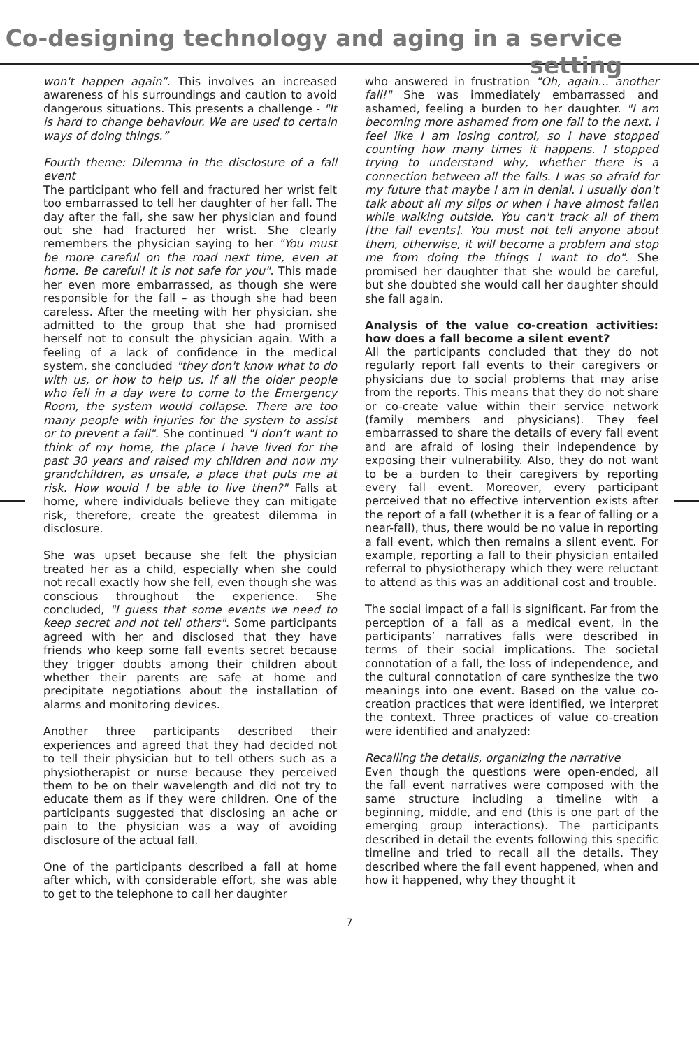Co-designing technology and aging in a service setting
won't happen again”. This involves an increased awareness of his surroundings and caution to avoid dangerous situations. This presents a challenge - "It is hard to change behaviour. We are used to certain ways of doing things.”
Fourth theme: Dilemma in the disclosure of a fall event
The participant who fell and fractured her wrist felt too embarrassed to tell her daughter of her fall. The day after the fall, she saw her physician and found out she had fractured her wrist. She clearly remembers the physician saying to her "You must be more careful on the road next time, even at home. Be careful! It is not safe for you". This made her even more embarrassed, as though she were responsible for the fall – as though she had been careless. After the meeting with her physician, she admitted to the group that she had promised herself not to consult the physician again. With a feeling of a lack of confidence in the medical system, she concluded "they don't know what to do with us, or how to help us. If all the older people who fell in a day were to come to the Emergency Room, the system would collapse. There are too many people with injuries for the system to assist or to prevent a fall". She continued "I don’t want to think of my home, the place I have lived for the past 30 years and raised my children and now my grandchildren, as unsafe, a place that puts me at risk. How would I be able to live then?" Falls at home, where individuals believe they can mitigate risk, therefore, create the greatest dilemma in disclosure.
She was upset because she felt the physician treated her as a child, especially when she could not recall exactly how she fell, even though she was conscious throughout the experience. She concluded, "I guess that some events we need to keep secret and not tell others". Some participants agreed with her and disclosed that they have friends who keep some fall events secret because they trigger doubts among their children about whether their parents are safe at home and precipitate negotiations about the installation of alarms and monitoring devices.
Another three participants described their experiences and agreed that they had decided not to tell their physician but to tell others such as a physiotherapist or nurse because they perceived them to be on their wavelength and did not try to educate them as if they were children. One of the participants suggested that disclosing an ache or pain to the physician was a way of avoiding disclosure of the actual fall.
One of the participants described a fall at home after which, with considerable effort, she was able to get to the telephone to call her daughter
who answered in frustration "Oh, again... another fall!" She was immediately embarrassed and ashamed, feeling a burden to her daughter. "I am becoming more ashamed from one fall to the next. I feel like I am losing control, so I have stopped counting how many times it happens. I stopped trying to understand why, whether there is a connection between all the falls. I was so afraid for my future that maybe I am in denial. I usually don't talk about all my slips or when I have almost fallen while walking outside. You can't track all of them [the fall events]. You must not tell anyone about them, otherwise, it will become a problem and stop me from doing the things I want to do". She promised her daughter that she would be careful, but she doubted she would call her daughter should she fall again.
Analysis of the value co-creation activities: how does a fall become a silent event?
All the participants concluded that they do not regularly report fall events to their caregivers or physicians due to social problems that may arise from the reports. This means that they do not share or co-create value within their service network (family members and physicians). They feel embarrassed to share the details of every fall event and are afraid of losing their independence by exposing their vulnerability. Also, they do not want to be a burden to their caregivers by reporting every fall event. Moreover, every participant perceived that no effective intervention exists after the report of a fall (whether it is a fear of falling or a near-fall), thus, there would be no value in reporting a fall event, which then remains a silent event. For example, reporting a fall to their physician entailed referral to physiotherapy which they were reluctant to attend as this was an additional cost and trouble.
The social impact of a fall is significant. Far from the perception of a fall as a medical event, in the participants’ narratives falls were described in terms of their social implications. The societal connotation of a fall, the loss of independence, and the cultural connotation of care synthesize the two meanings into one event. Based on the value co-creation practices that were identified, we interpret the context. Three practices of value co-creation were identified and analyzed:
Recalling the details, organizing the narrative
Even though the questions were open-ended, all the fall event narratives were composed with the same structure including a timeline with a beginning, middle, and end (this is one part of the emerging group interactions). The participants described in detail the events following this specific timeline and tried to recall all the details. They described where the fall event happened, when and how it happened, why they thought it
7